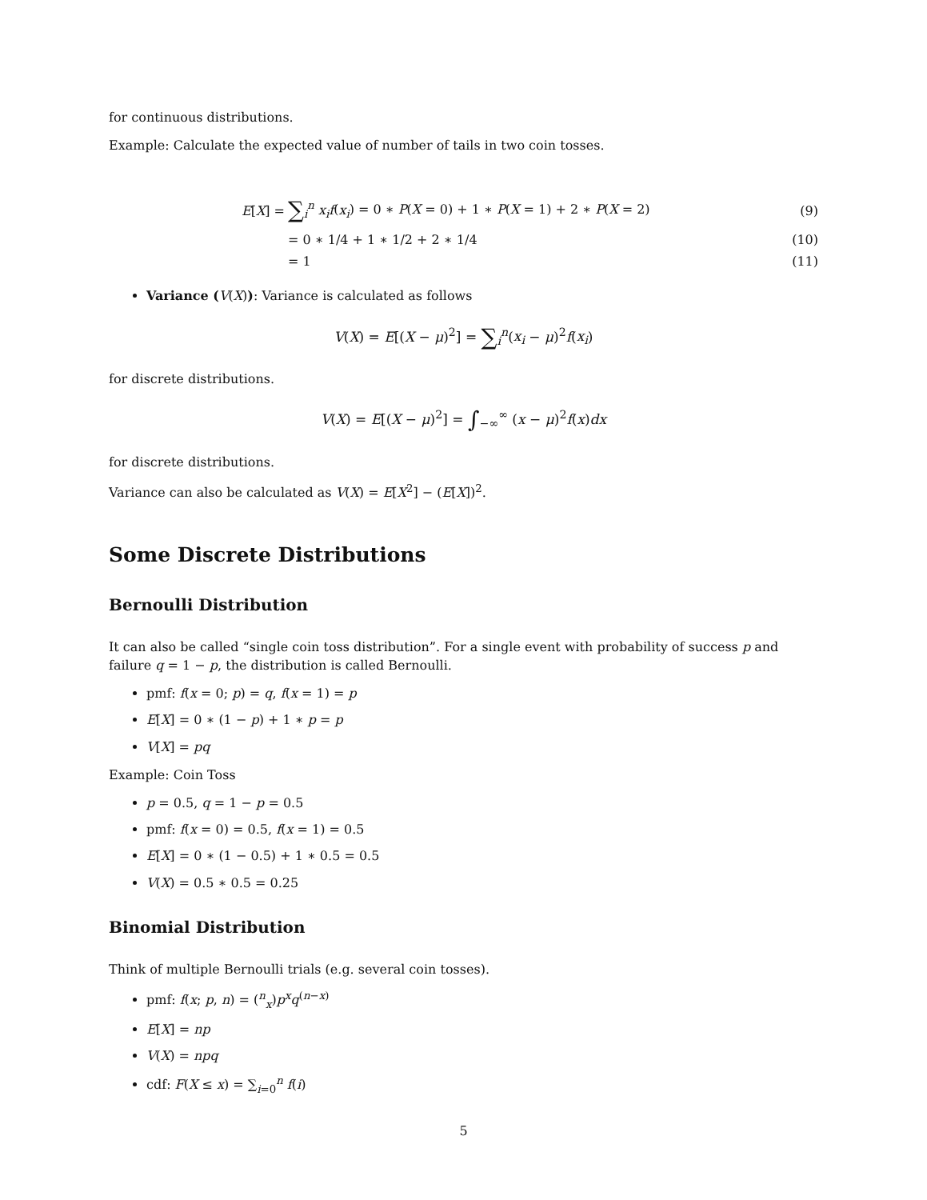for continuous distributions.
Example: Calculate the expected value of number of tails in two coin tosses.
E[X] = ∑<sub>i</sub><sup>n</sup> x<sub>i</sub>f(x<sub>i</sub>) = 0 ∗ P(X = 0) + 1 ∗ P(X = 1) + 2 ∗ P(X = 2) (9)
= 0 ∗ 1/4 + 1 ∗ 1/2 + 2 ∗ 1/4 (10)
= 1 (11)
Variance (V(X)): Variance is calculated as follows
V(X) = E[(X − μ)<sup>2</sup>] = ∑<sub>i</sub><sup>n</sup>(x<sub>i</sub> − μ)<sup>2</sup>f(x<sub>i</sub>)
for discrete distributions.
V(X) = E[(X − μ)<sup>2</sup>] = ∫<sub>−∞</sub><sup>∞</sup> (x − μ)<sup>2</sup>f(x)dx
for discrete distributions.
Variance can also be calculated as V(X) = E[X<sup>2</sup>] − (E[X])<sup>2</sup>.
Some Discrete Distributions
Bernoulli Distribution
It can also be called “single coin toss distribution”. For a single event with probability of success p and failure q = 1 − p, the distribution is called Bernoulli.
pmf: f(x = 0; p) = q, f(x = 1) = p
E[X] = 0 ∗ (1 − p) + 1 ∗ p = p
V[X] = pq
Example: Coin Toss
p = 0.5, q = 1 − p = 0.5
pmf: f(x = 0) = 0.5, f(x = 1) = 0.5
E[X] = 0 ∗ (1 − 0.5) + 1 ∗ 0.5 = 0.5
V(X) = 0.5 ∗ 0.5 = 0.25
Binomial Distribution
Think of multiple Bernoulli trials (e.g. several coin tosses).
pmf: f(x; p, n) = (<sup>n</sup><sub>x</sub>)p<sup>x</sup>q<sup>(n−x)</sup>
E[X] = np
V(X) = npq
cdf: F(X ≤ x) = ∑<sub>i=0</sub><sup>n</sup> f(i)
5